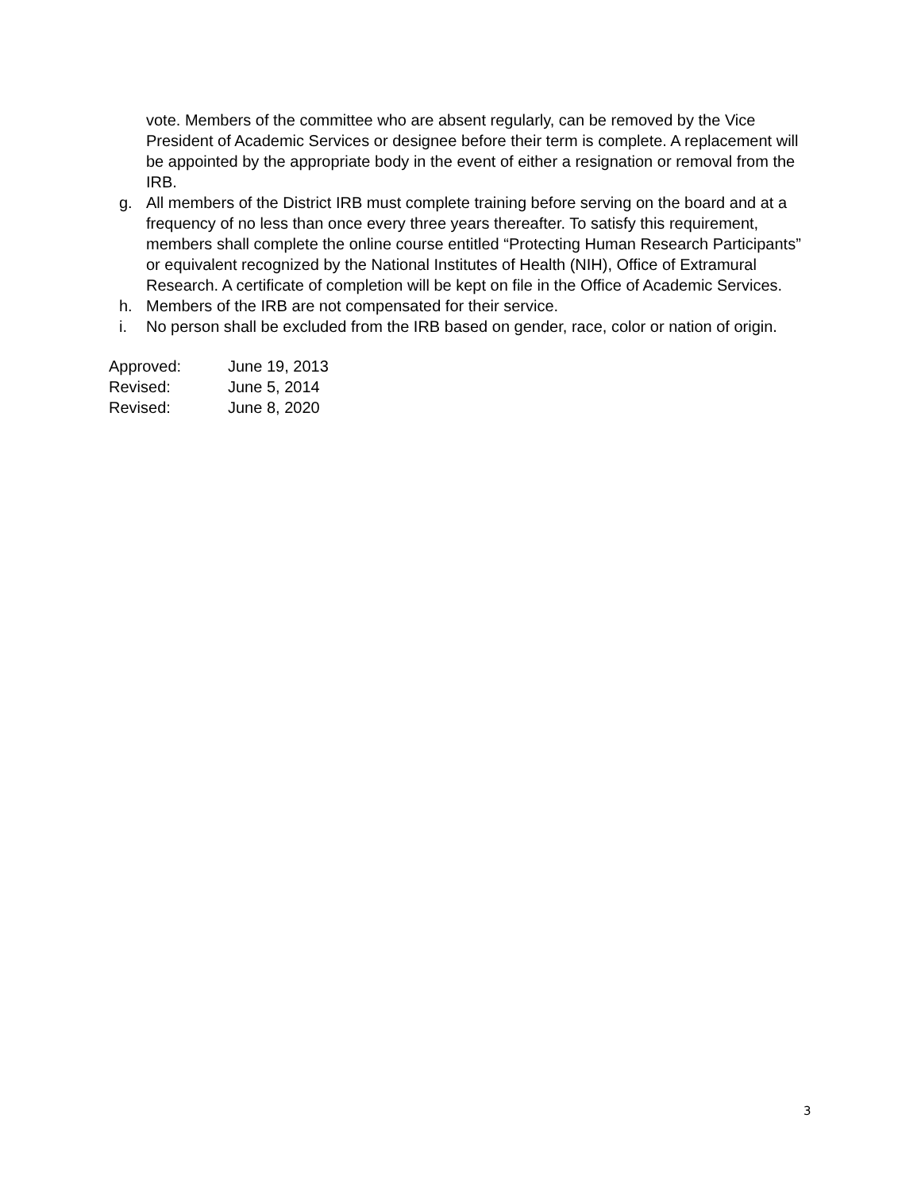vote. Members of the committee who are absent regularly, can be removed by the Vice President of Academic Services or designee before their term is complete. A replacement will be appointed by the appropriate body in the event of either a resignation or removal from the IRB.
g. All members of the District IRB must complete training before serving on the board and at a frequency of no less than once every three years thereafter. To satisfy this requirement, members shall complete the online course entitled “Protecting Human Research Participants” or equivalent recognized by the National Institutes of Health (NIH), Office of Extramural Research. A certificate of completion will be kept on file in the Office of Academic Services.
h. Members of the IRB are not compensated for their service.
i. No person shall be excluded from the IRB based on gender, race, color or nation of origin.
Approved: June 19, 2013
Revised: June 5, 2014
Revised: June 8, 2020
3